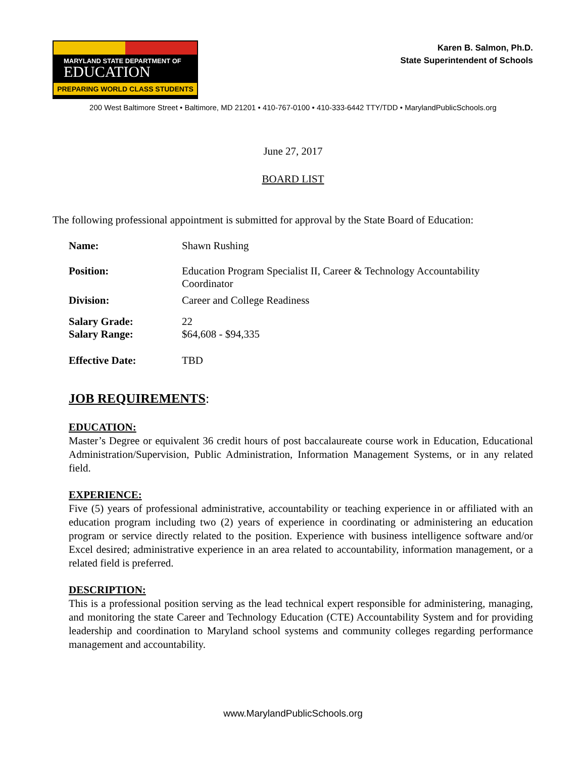MARYLAND STATE DEPARTMENT OF
EDUCATION
PREPARING WORLD CLASS STUDENTS
Karen B. Salmon, Ph.D.
State Superintendent of Schools
200 West Baltimore Street • Baltimore, MD 21201 • 410-767-0100 • 410-333-6442 TTY/TDD • MarylandPublicSchools.org
June 27, 2017
BOARD LIST
The following professional appointment is submitted for approval by the State Board of Education:
| Name: | Shawn Rushing |
| Position: | Education Program Specialist II, Career & Technology Accountability Coordinator |
| Division: | Career and College Readiness |
| Salary Grade: | 22 |
| Salary Range: | $64,608 - $94,335 |
| Effective Date: | TBD |
JOB REQUIREMENTS:
EDUCATION:
Master’s Degree or equivalent 36 credit hours of post baccalaureate course work in Education, Educational Administration/Supervision, Public Administration, Information Management Systems, or in any related field.
EXPERIENCE:
Five (5) years of professional administrative, accountability or teaching experience in or affiliated with an education program including two (2) years of experience in coordinating or administering an education program or service directly related to the position. Experience with business intelligence software and/or Excel desired; administrative experience in an area related to accountability, information management, or a related field is preferred.
DESCRIPTION:
This is a professional position serving as the lead technical expert responsible for administering, managing, and monitoring the state Career and Technology Education (CTE) Accountability System and for providing leadership and coordination to Maryland school systems and community colleges regarding performance management and accountability.
www.MarylandPublicSchools.org